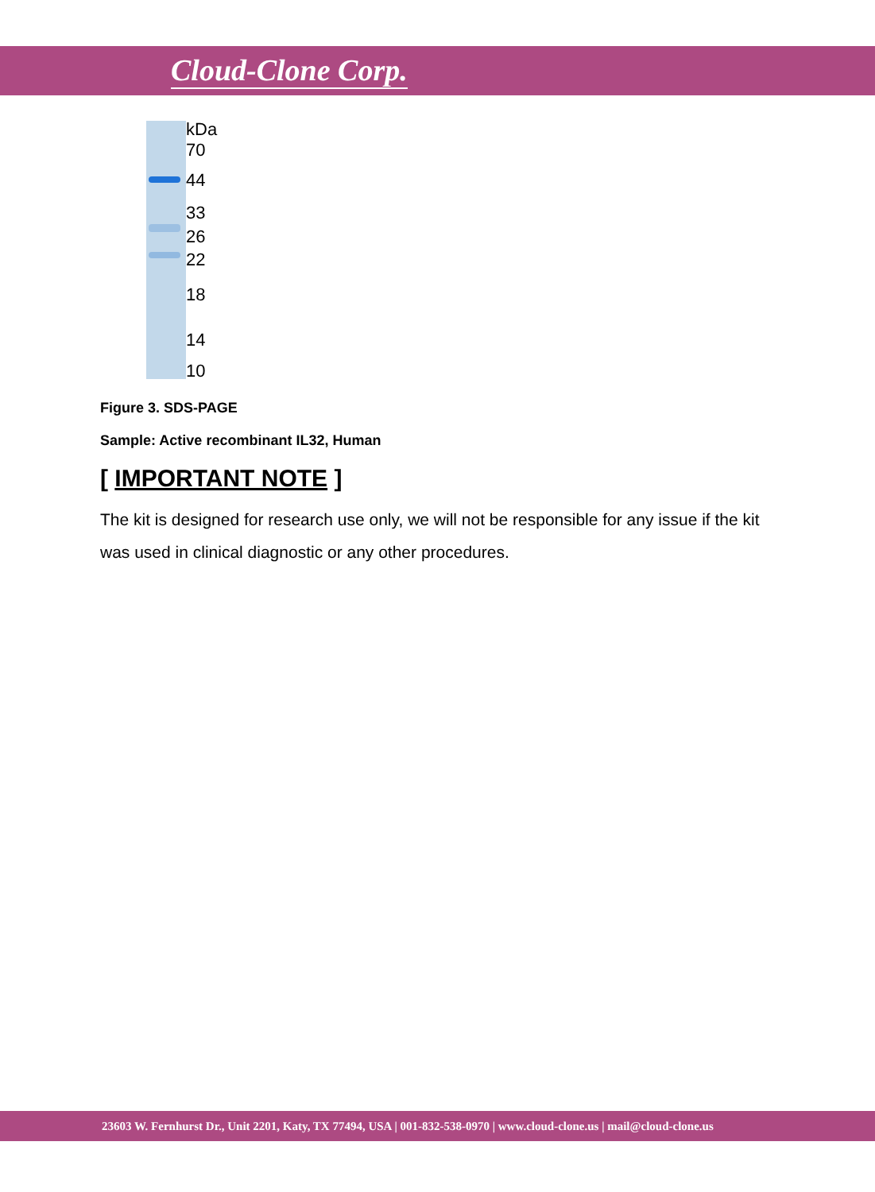Cloud-Clone Corp.
kDa
70
44
33
26
22
18
14
10
Figure 3. SDS-PAGE
Sample: Active recombinant IL32, Human
[ IMPORTANT NOTE ]
The kit is designed for research use only, we will not be responsible for any issue if the kit was used in clinical diagnostic or any other procedures.
23603 W. Fernhurst Dr., Unit 2201, Katy, TX 77494, USA | 001-832-538-0970 | www.cloud-clone.us | mail@cloud-clone.us